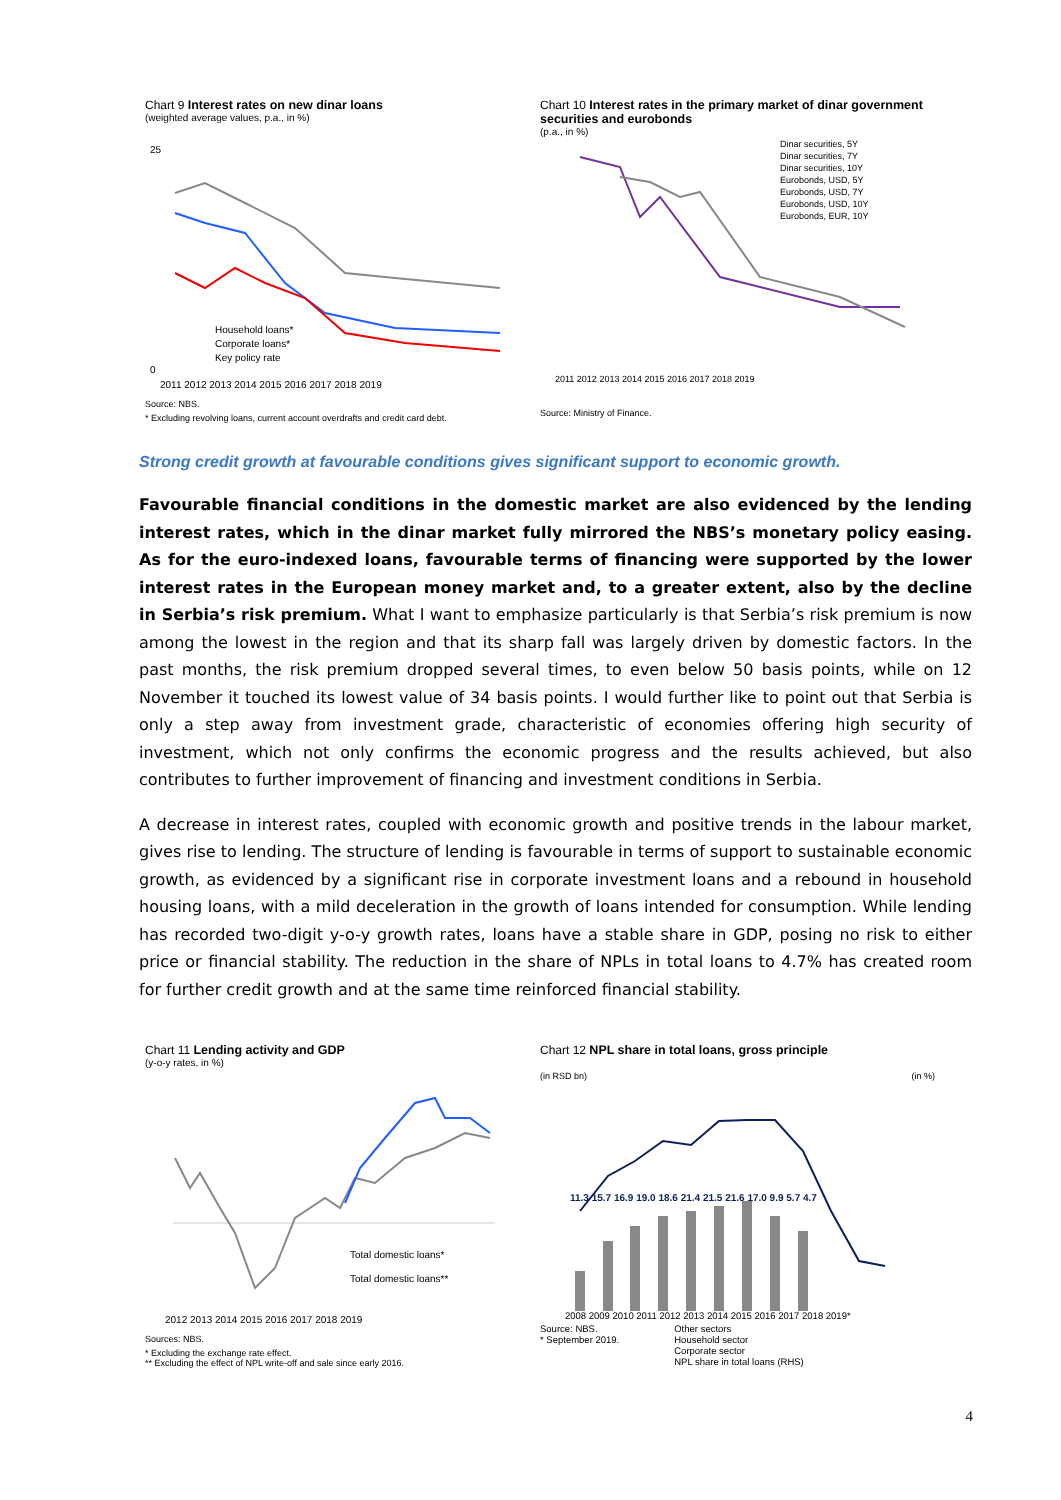Chart 9 Interest rates on new dinar loans
(weighted average values, p.a., in %)
25
0
Household loans*
Corporate loans*
Key policy rate
2011 2012 2013 2014 2015 2016 2017 2018 2019
Source: NBS.
* Excluding revolving loans, current account overdrafts and credit card debt.
Chart 10 Interest rates in the primary market of dinar government securities and eurobonds
(p.a., in %)
Dinar securities, 5Y
Dinar securities, 7Y
Dinar securities, 10Y
Eurobonds, USD, 5Y
Eurobonds, USD, 7Y
Eurobonds, USD, 10Y
Eurobonds, EUR, 10Y
2011 2012 2013 2014 2015 2016 2017 2018 2019
Source: Ministry of Finance.
Strong credit growth at favourable conditions gives significant support to economic growth.
Favourable financial conditions in the domestic market are also evidenced by the lending interest rates, which in the dinar market fully mirrored the NBS’s monetary policy easing. As for the euro-indexed loans, favourable terms of financing were supported by the lower interest rates in the European money market and, to a greater extent, also by the decline in Serbia’s risk premium. What I want to emphasize particularly is that Serbia’s risk premium is now among the lowest in the region and that its sharp fall was largely driven by domestic factors. In the past months, the risk premium dropped several times, to even below 50 basis points, while on 12 November it touched its lowest value of 34 basis points. I would further like to point out that Serbia is only a step away from investment grade, characteristic of economies offering high security of investment, which not only confirms the economic progress and the results achieved, but also contributes to further improvement of financing and investment conditions in Serbia.
A decrease in interest rates, coupled with economic growth and positive trends in the labour market, gives rise to lending. The structure of lending is favourable in terms of support to sustainable economic growth, as evidenced by a significant rise in corporate investment loans and a rebound in household housing loans, with a mild deceleration in the growth of loans intended for consumption. While lending has recorded two-digit y-o-y growth rates, loans have a stable share in GDP, posing no risk to either price or financial stability. The reduction in the share of NPLs in total loans to 4.7% has created room for further credit growth and at the same time reinforced financial stability.
Chart 11 Lending activity and GDP
(y-o-y rates, in %)
Total domestic loans*
Total domestic loans**
2012 2013 2014 2015 2016 2017 2018 2019
Sources: NBS.
* Excluding the exchange rate effect.
** Excluding the effect of NPL write-off and sale since early 2016.
Chart 12 NPL share in total loans, gross principle
(in RSD bn) (in %)
11.3 15.7 16.9 19.0 18.6 21.4 21.5 21.6 17.0 9.9 5.7 4.7
2008 2009 2010 2011 2012 2013 2014 2015 2016 2017 2018 2019*
Source: NBS.
* September 2019.
Other sectors
Household sector
Corporate sector
NPL share in total loans (RHS)
4